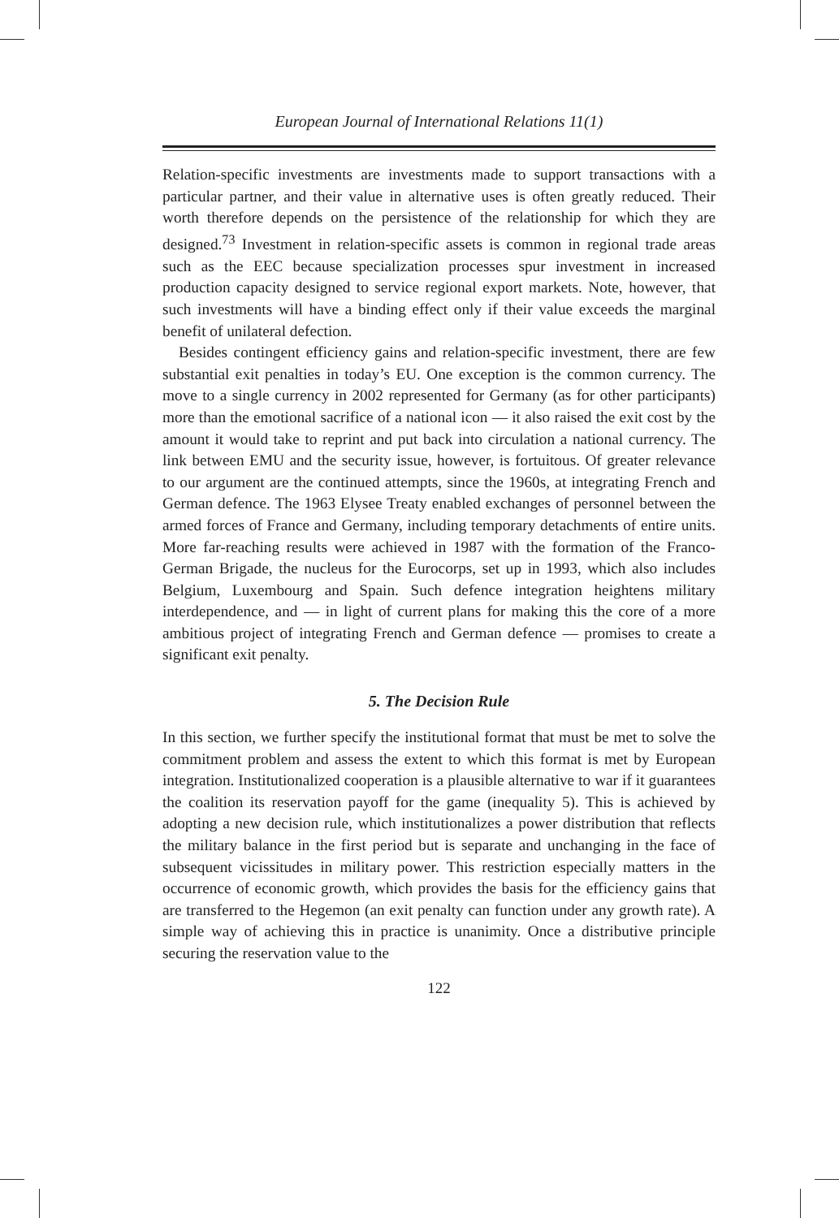European Journal of International Relations 11(1)
Relation-specific investments are investments made to support transactions with a particular partner, and their value in alternative uses is often greatly reduced. Their worth therefore depends on the persistence of the relationship for which they are designed.<sup>73</sup> Investment in relation-specific assets is common in regional trade areas such as the EEC because specialization processes spur investment in increased production capacity designed to service regional export markets. Note, however, that such investments will have a binding effect only if their value exceeds the marginal benefit of unilateral defection.
Besides contingent efficiency gains and relation-specific investment, there are few substantial exit penalties in today’s EU. One exception is the common currency. The move to a single currency in 2002 represented for Germany (as for other participants) more than the emotional sacrifice of a national icon — it also raised the exit cost by the amount it would take to reprint and put back into circulation a national currency. The link between EMU and the security issue, however, is fortuitous. Of greater relevance to our argument are the continued attempts, since the 1960s, at integrating French and German defence. The 1963 Elysee Treaty enabled exchanges of personnel between the armed forces of France and Germany, including temporary detachments of entire units. More far-reaching results were achieved in 1987 with the formation of the Franco-German Brigade, the nucleus for the Eurocorps, set up in 1993, which also includes Belgium, Luxembourg and Spain. Such defence integration heightens military interdependence, and — in light of current plans for making this the core of a more ambitious project of integrating French and German defence — promises to create a significant exit penalty.
5. The Decision Rule
In this section, we further specify the institutional format that must be met to solve the commitment problem and assess the extent to which this format is met by European integration. Institutionalized cooperation is a plausible alternative to war if it guarantees the coalition its reservation payoff for the game (inequality 5). This is achieved by adopting a new decision rule, which institutionalizes a power distribution that reflects the military balance in the first period but is separate and unchanging in the face of subsequent vicissitudes in military power. This restriction especially matters in the occurrence of economic growth, which provides the basis for the efficiency gains that are transferred to the Hegemon (an exit penalty can function under any growth rate). A simple way of achieving this in practice is unanimity. Once a distributive principle securing the reservation value to the
122